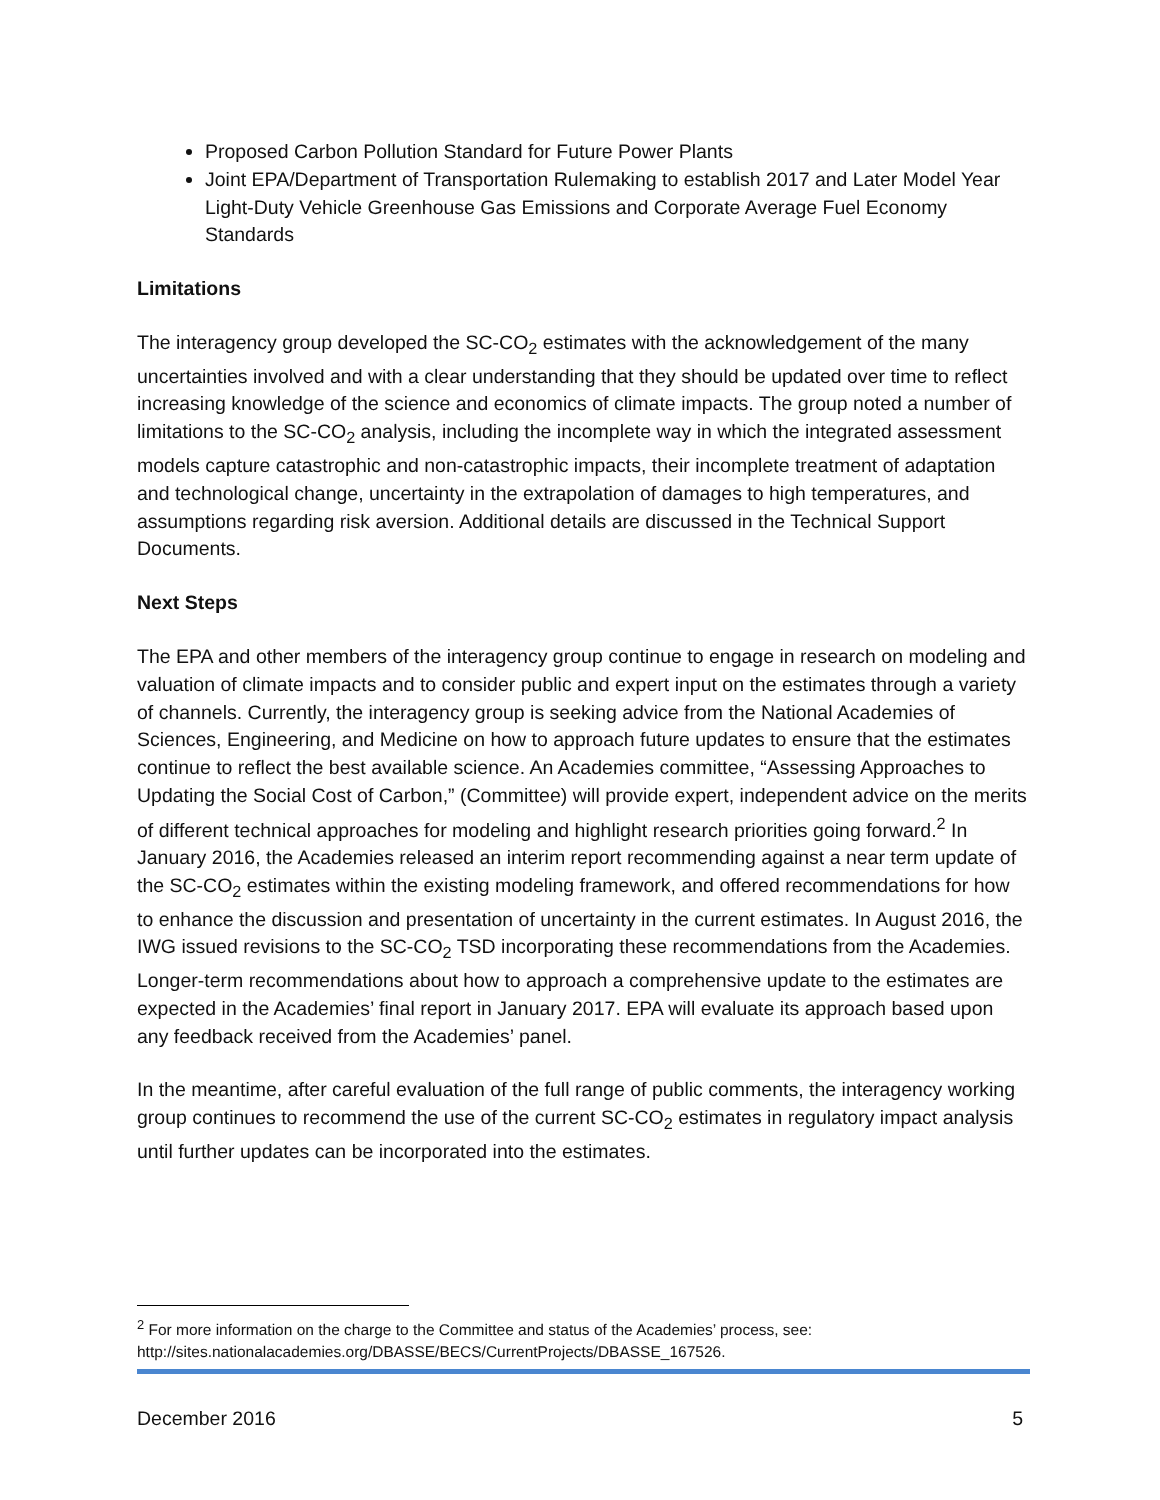Proposed Carbon Pollution Standard for Future Power Plants
Joint EPA/Department of Transportation Rulemaking to establish 2017 and Later Model Year Light-Duty Vehicle Greenhouse Gas Emissions and Corporate Average Fuel Economy Standards
Limitations
The interagency group developed the SC-CO<sub>2</sub> estimates with the acknowledgement of the many uncertainties involved and with a clear understanding that they should be updated over time to reflect increasing knowledge of the science and economics of climate impacts. The group noted a number of limitations to the SC-CO<sub>2</sub> analysis, including the incomplete way in which the integrated assessment models capture catastrophic and non-catastrophic impacts, their incomplete treatment of adaptation and technological change, uncertainty in the extrapolation of damages to high temperatures, and assumptions regarding risk aversion. Additional details are discussed in the Technical Support Documents.
Next Steps
The EPA and other members of the interagency group continue to engage in research on modeling and valuation of climate impacts and to consider public and expert input on the estimates through a variety of channels. Currently, the interagency group is seeking advice from the National Academies of Sciences, Engineering, and Medicine on how to approach future updates to ensure that the estimates continue to reflect the best available science. An Academies committee, “Assessing Approaches to Updating the Social Cost of Carbon,” (Committee) will provide expert, independent advice on the merits of different technical approaches for modeling and highlight research priorities going forward.<sup>2</sup> In January 2016, the Academies released an interim report recommending against a near term update of the SC-CO<sub>2</sub> estimates within the existing modeling framework, and offered recommendations for how to enhance the discussion and presentation of uncertainty in the current estimates. In August 2016, the IWG issued revisions to the SC-CO<sub>2</sub> TSD incorporating these recommendations from the Academies. Longer-term recommendations about how to approach a comprehensive update to the estimates are expected in the Academies’ final report in January 2017. EPA will evaluate its approach based upon any feedback received from the Academies’ panel.
In the meantime, after careful evaluation of the full range of public comments, the interagency working group continues to recommend the use of the current SC-CO<sub>2</sub> estimates in regulatory impact analysis until further updates can be incorporated into the estimates.
<sup>2</sup> For more information on the charge to the Committee and status of the Academies’ process, see: http://sites.nationalacademies.org/DBASSE/BECS/CurrentProjects/DBASSE_167526.
December 2016 5